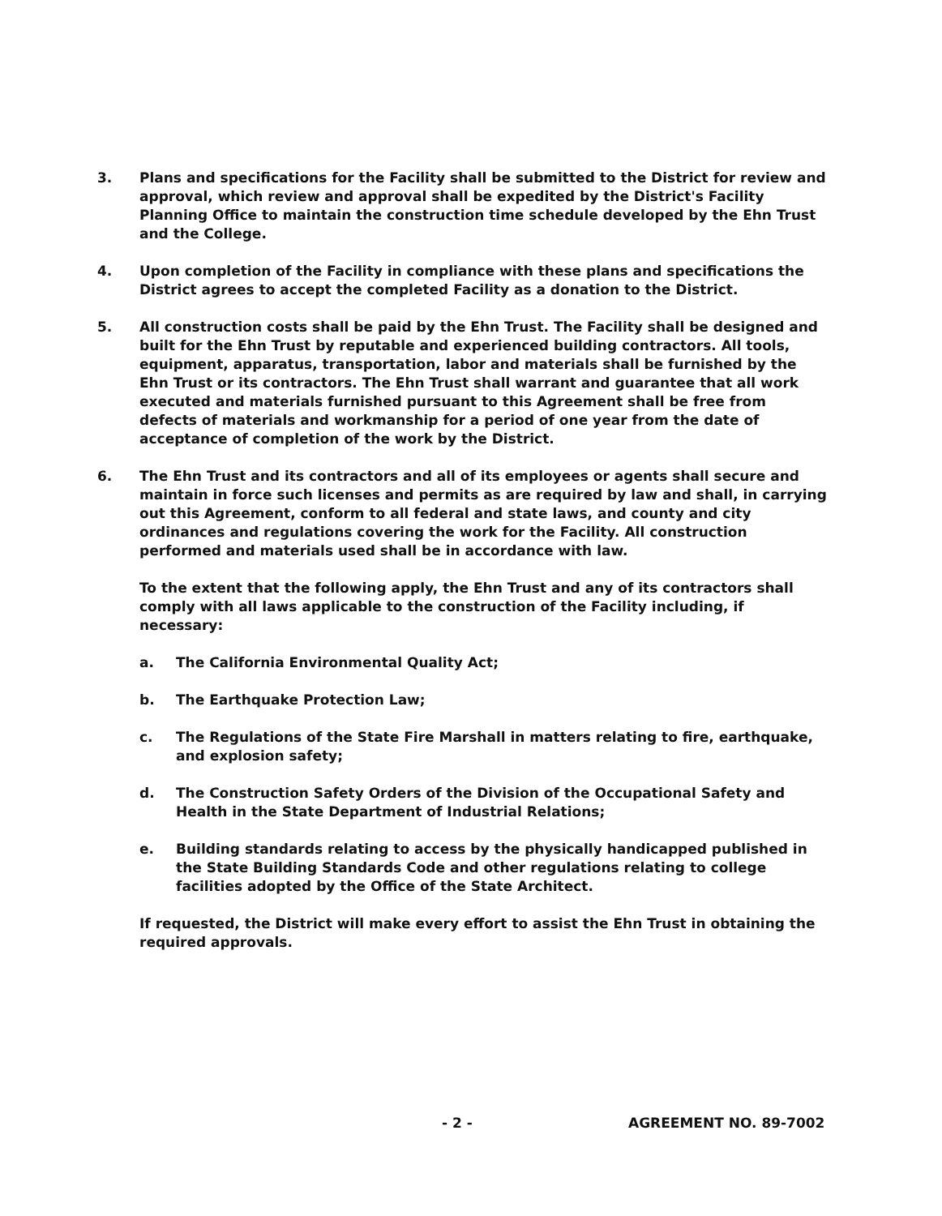3. Plans and specifications for the Facility shall be submitted to the District for review and approval, which review and approval shall be expedited by the District's Facility Planning Office to maintain the construction time schedule developed by the Ehn Trust and the College.
4. Upon completion of the Facility in compliance with these plans and specifications the District agrees to accept the completed Facility as a donation to the District.
5. All construction costs shall be paid by the Ehn Trust. The Facility shall be designed and built for the Ehn Trust by reputable and experienced building contractors. All tools, equipment, apparatus, transportation, labor and materials shall be furnished by the Ehn Trust or its contractors. The Ehn Trust shall warrant and guarantee that all work executed and materials furnished pursuant to this Agreement shall be free from defects of materials and workmanship for a period of one year from the date of acceptance of completion of the work by the District.
6. The Ehn Trust and its contractors and all of its employees or agents shall secure and maintain in force such licenses and permits as are required by law and shall, in carrying out this Agreement, conform to all federal and state laws, and county and city ordinances and regulations covering the work for the Facility. All construction performed and materials used shall be in accordance with law.
To the extent that the following apply, the Ehn Trust and any of its contractors shall comply with all laws applicable to the construction of the Facility including, if necessary:
a. The California Environmental Quality Act;
b. The Earthquake Protection Law;
c. The Regulations of the State Fire Marshall in matters relating to fire, earthquake, and explosion safety;
d. The Construction Safety Orders of the Division of the Occupational Safety and Health in the State Department of Industrial Relations;
e. Building standards relating to access by the physically handicapped published in the State Building Standards Code and other regulations relating to college facilities adopted by the Office of the State Architect.
If requested, the District will make every effort to assist the Ehn Trust in obtaining the required approvals.
- 2 - AGREEMENT NO. 89-7002